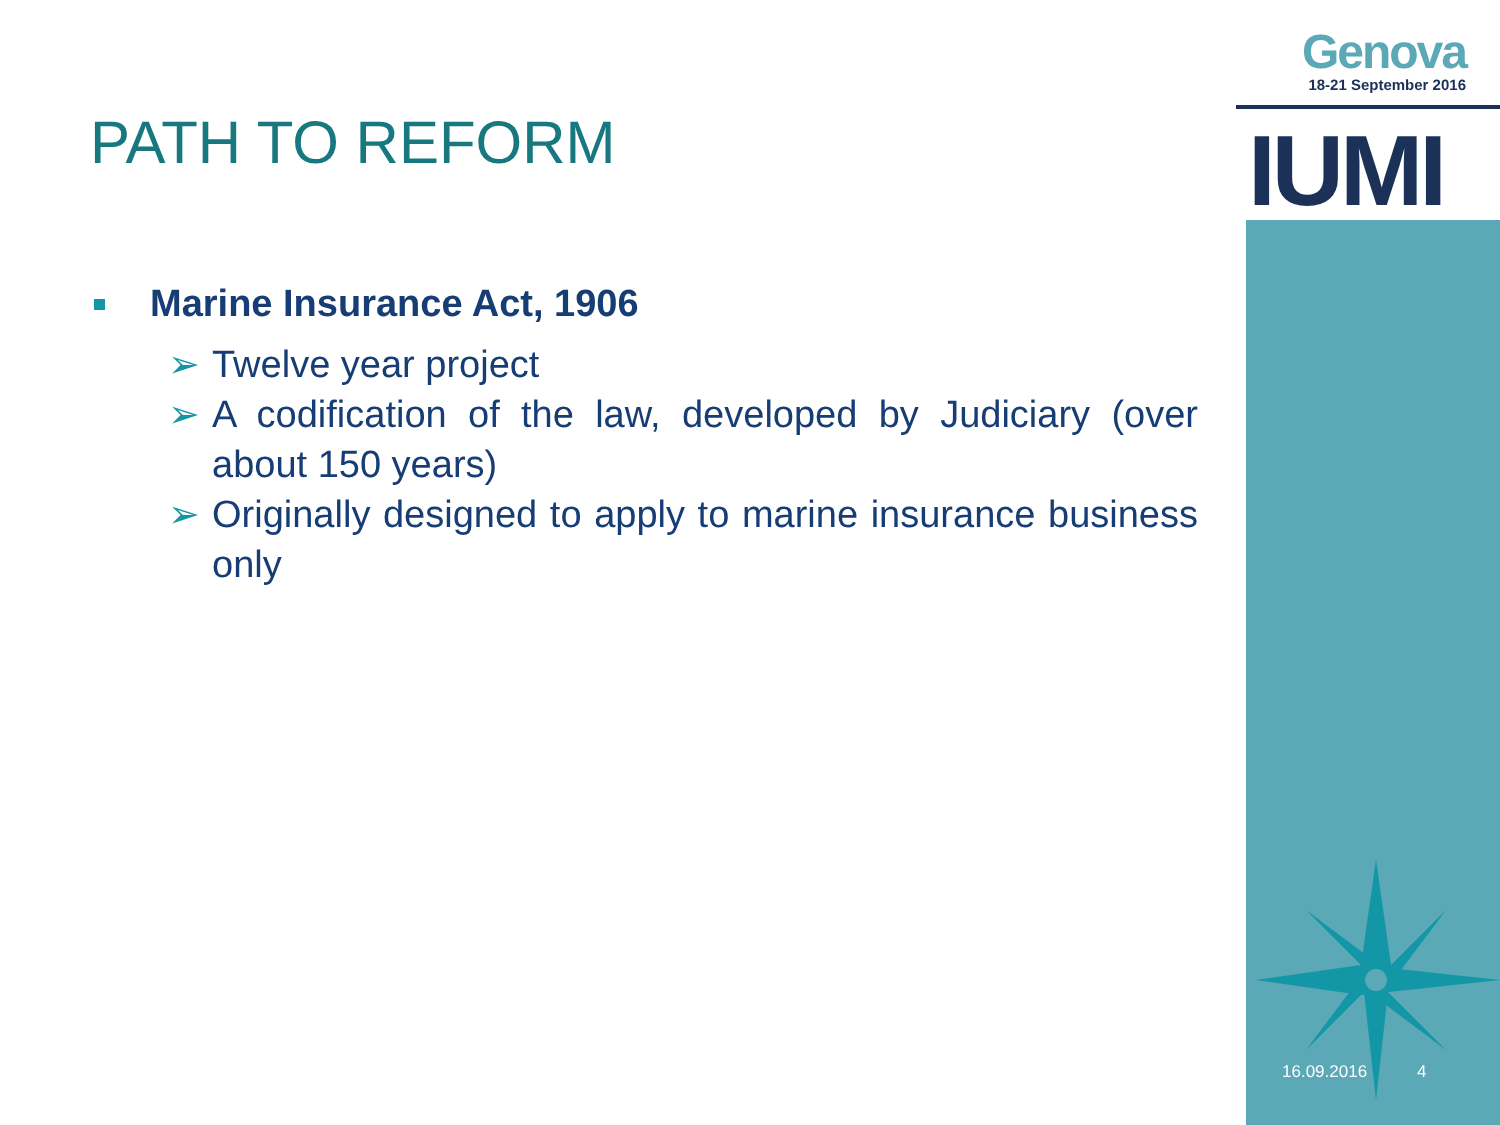Genova
18-21 September 2016
IUMI
PATH TO REFORM
Marine Insurance Act, 1906
➢ Twelve year project
➢ A codification of the law, developed by Judiciary (over about 150 years)
➢ Originally designed to apply to marine insurance business only
16.09.2016 4